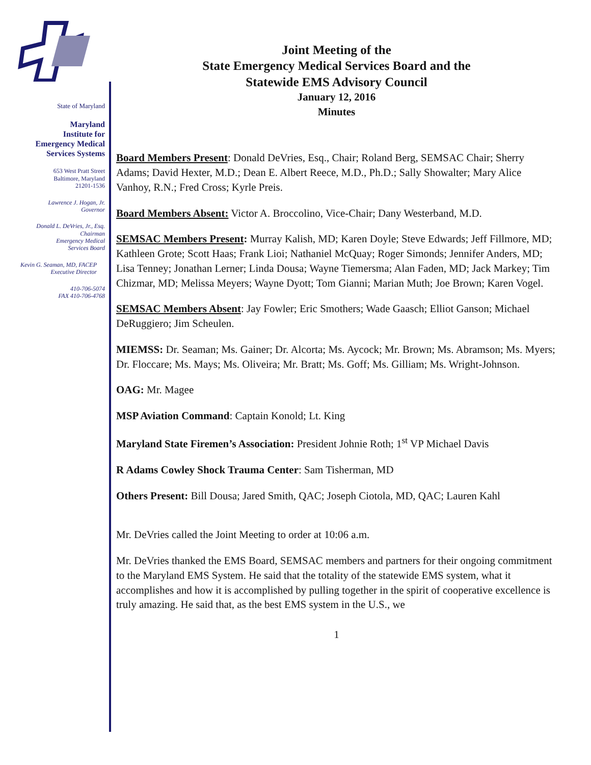State of Maryland
Maryland
Institute for
Emergency Medical
Services Systems
653 West Pratt Street
Baltimore, Maryland
21201-1536
Lawrence J. Hogan, Jr.
Governor
Donald L. DeVries, Jr., Esq.
Chairman
Emergency Medical
Services Board
Kevin G. Seaman, MD, FACEP
Executive Director
410-706-5074
FAX 410-706-4768
Joint Meeting of the
State Emergency Medical Services Board and the
Statewide EMS Advisory Council
January 12, 2016
Minutes
Board Members Present: Donald DeVries, Esq., Chair; Roland Berg, SEMSAC Chair; Sherry Adams; David Hexter, M.D.; Dean E. Albert Reece, M.D., Ph.D.; Sally Showalter; Mary Alice Vanhoy, R.N.; Fred Cross; Kyrle Preis.
Board Members Absent: Victor A. Broccolino, Vice-Chair; Dany Westerband, M.D.
SEMSAC Members Present: Murray Kalish, MD; Karen Doyle; Steve Edwards; Jeff Fillmore, MD; Kathleen Grote; Scott Haas; Frank Lioi; Nathaniel McQuay; Roger Simonds; Jennifer Anders, MD; Lisa Tenney; Jonathan Lerner; Linda Dousa; Wayne Tiemersma; Alan Faden, MD; Jack Markey; Tim Chizmar, MD; Melissa Meyers; Wayne Dyott; Tom Gianni; Marian Muth; Joe Brown; Karen Vogel.
SEMSAC Members Absent: Jay Fowler; Eric Smothers; Wade Gaasch; Elliot Ganson; Michael DeRuggiero; Jim Scheulen.
MIEMSS: Dr. Seaman; Ms. Gainer; Dr. Alcorta; Ms. Aycock; Mr. Brown; Ms. Abramson; Ms. Myers; Dr. Floccare; Ms. Mays; Ms. Oliveira; Mr. Bratt; Ms. Goff; Ms. Gilliam; Ms. Wright-Johnson.
OAG: Mr. Magee
MSP Aviation Command: Captain Konold; Lt. King
Maryland State Firemen’s Association: President Johnie Roth; 1<sup>st</sup> VP Michael Davis
R Adams Cowley Shock Trauma Center: Sam Tisherman, MD
Others Present: Bill Dousa; Jared Smith, QAC; Joseph Ciotola, MD, QAC; Lauren Kahl
Mr. DeVries called the Joint Meeting to order at 10:06 a.m.
Mr. DeVries thanked the EMS Board, SEMSAC members and partners for their ongoing commitment to the Maryland EMS System. He said that the totality of the statewide EMS system, what it accomplishes and how it is accomplished by pulling together in the spirit of cooperative excellence is truly amazing. He said that, as the best EMS system in the U.S., we
1